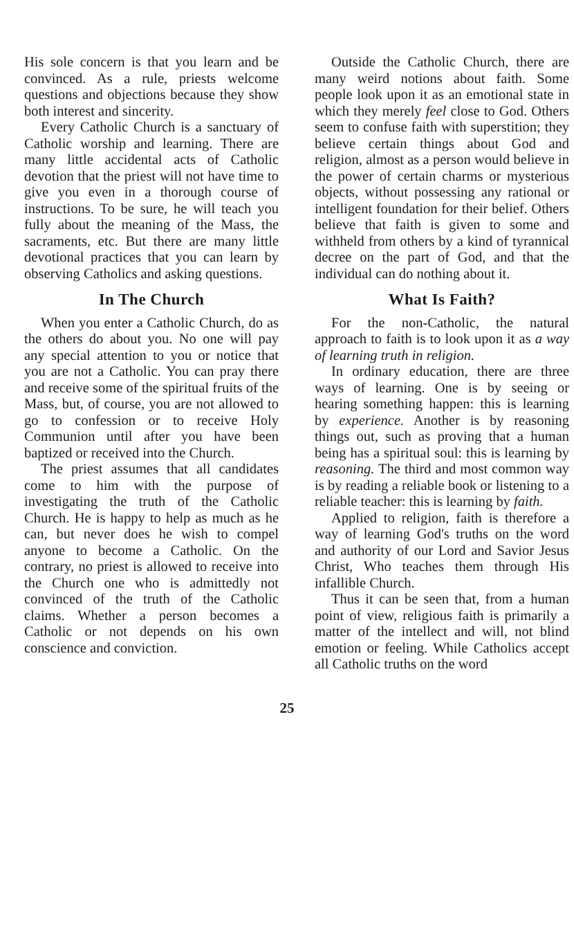His sole concern is that you learn and be convinced. As a rule, priests welcome questions and objections because they show both interest and sincerity.
Every Catholic Church is a sanctuary of Catholic worship and learning. There are many little accidental acts of Catholic devotion that the priest will not have time to give you even in a thorough course of instructions. To be sure, he will teach you fully about the meaning of the Mass, the sacraments, etc. But there are many little devotional practices that you can learn by observing Catholics and asking questions.
In The Church
When you enter a Catholic Church, do as the others do about you. No one will pay any special attention to you or notice that you are not a Catholic. You can pray there and receive some of the spiritual fruits of the Mass, but, of course, you are not allowed to go to confession or to receive Holy Communion until after you have been baptized or received into the Church.
The priest assumes that all candidates come to him with the purpose of investigating the truth of the Catholic Church. He is happy to help as much as he can, but never does he wish to compel anyone to become a Catholic. On the contrary, no priest is allowed to receive into the Church one who is admittedly not convinced of the truth of the Catholic claims. Whether a person becomes a Catholic or not depends on his own conscience and conviction.
Outside the Catholic Church, there are many weird notions about faith. Some people look upon it as an emotional state in which they merely feel close to God. Others seem to confuse faith with superstition; they believe certain things about God and religion, almost as a person would believe in the power of certain charms or mysterious objects, without possessing any rational or intelligent foundation for their belief. Others believe that faith is given to some and withheld from others by a kind of tyrannical decree on the part of God, and that the individual can do nothing about it.
What Is Faith?
For the non-Catholic, the natural approach to faith is to look upon it as a way of learning truth in religion.
In ordinary education, there are three ways of learning. One is by seeing or hearing something happen: this is learning by experience. Another is by reasoning things out, such as proving that a human being has a spiritual soul: this is learning by reasoning. The third and most common way is by reading a reliable book or listening to a reliable teacher: this is learning by faith.
Applied to religion, faith is therefore a way of learning God's truths on the word and authority of our Lord and Savior Jesus Christ, Who teaches them through His infallible Church.
Thus it can be seen that, from a human point of view, religious faith is primarily a matter of the intellect and will, not blind emotion or feeling. While Catholics accept all Catholic truths on the word
25